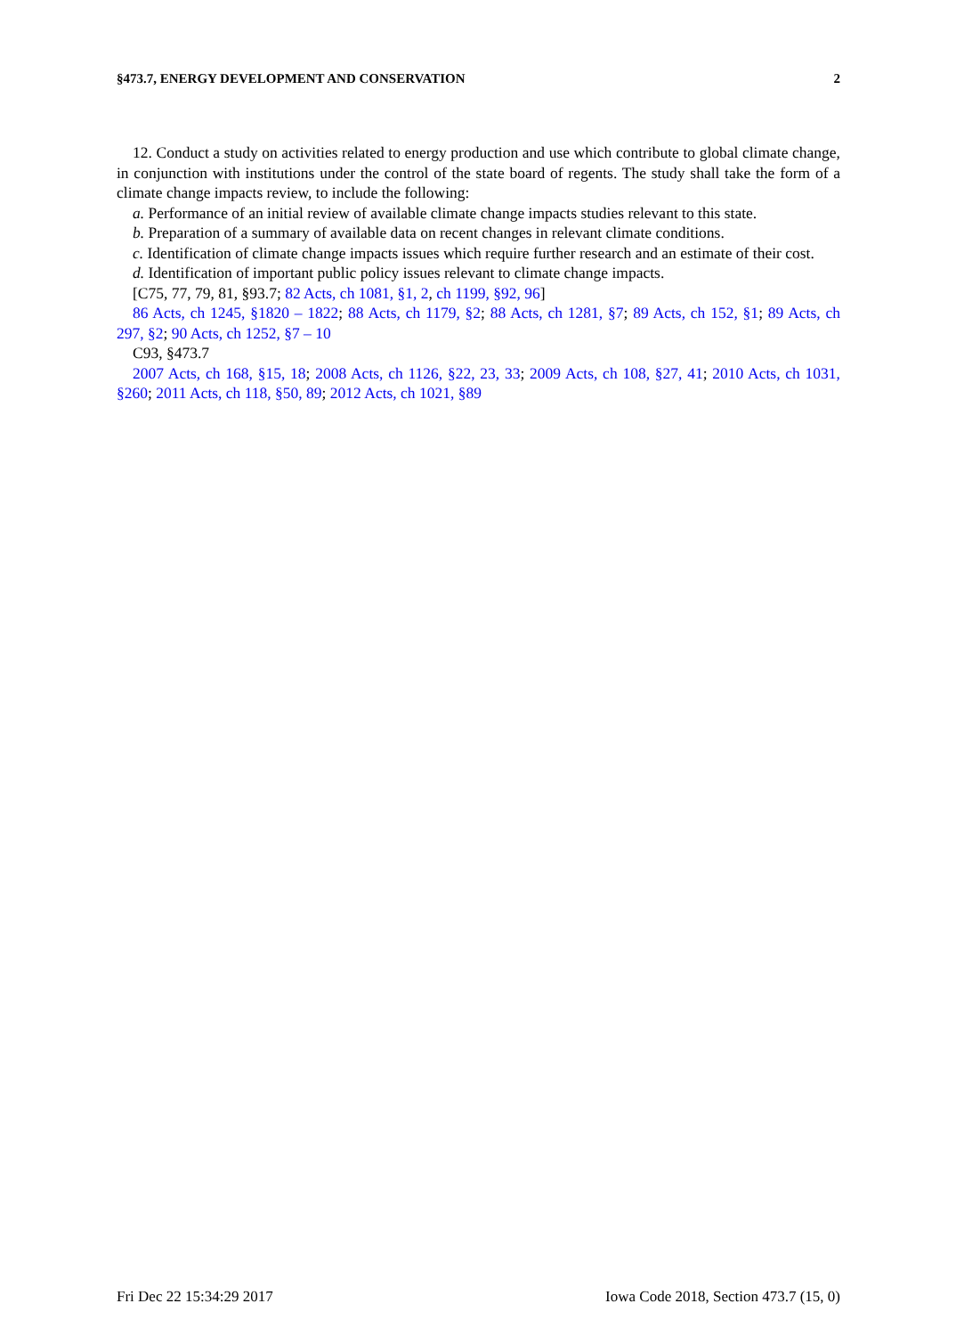§473.7, ENERGY DEVELOPMENT AND CONSERVATION 2
12. Conduct a study on activities related to energy production and use which contribute to global climate change, in conjunction with institutions under the control of the state board of regents. The study shall take the form of a climate change impacts review, to include the following:
a. Performance of an initial review of available climate change impacts studies relevant to this state.
b. Preparation of a summary of available data on recent changes in relevant climate conditions.
c. Identification of climate change impacts issues which require further research and an estimate of their cost.
d. Identification of important public policy issues relevant to climate change impacts.
[C75, 77, 79, 81, §93.7; 82 Acts, ch 1081, §1, 2, ch 1199, §92, 96]
86 Acts, ch 1245, §1820 – 1822; 88 Acts, ch 1179, §2; 88 Acts, ch 1281, §7; 89 Acts, ch 152, §1; 89 Acts, ch 297, §2; 90 Acts, ch 1252, §7 – 10
C93, §473.7
2007 Acts, ch 168, §15, 18; 2008 Acts, ch 1126, §22, 23, 33; 2009 Acts, ch 108, §27, 41; 2010 Acts, ch 1031, §260; 2011 Acts, ch 118, §50, 89; 2012 Acts, ch 1021, §89
Fri Dec 22 15:34:29 2017 Iowa Code 2018, Section 473.7 (15, 0)